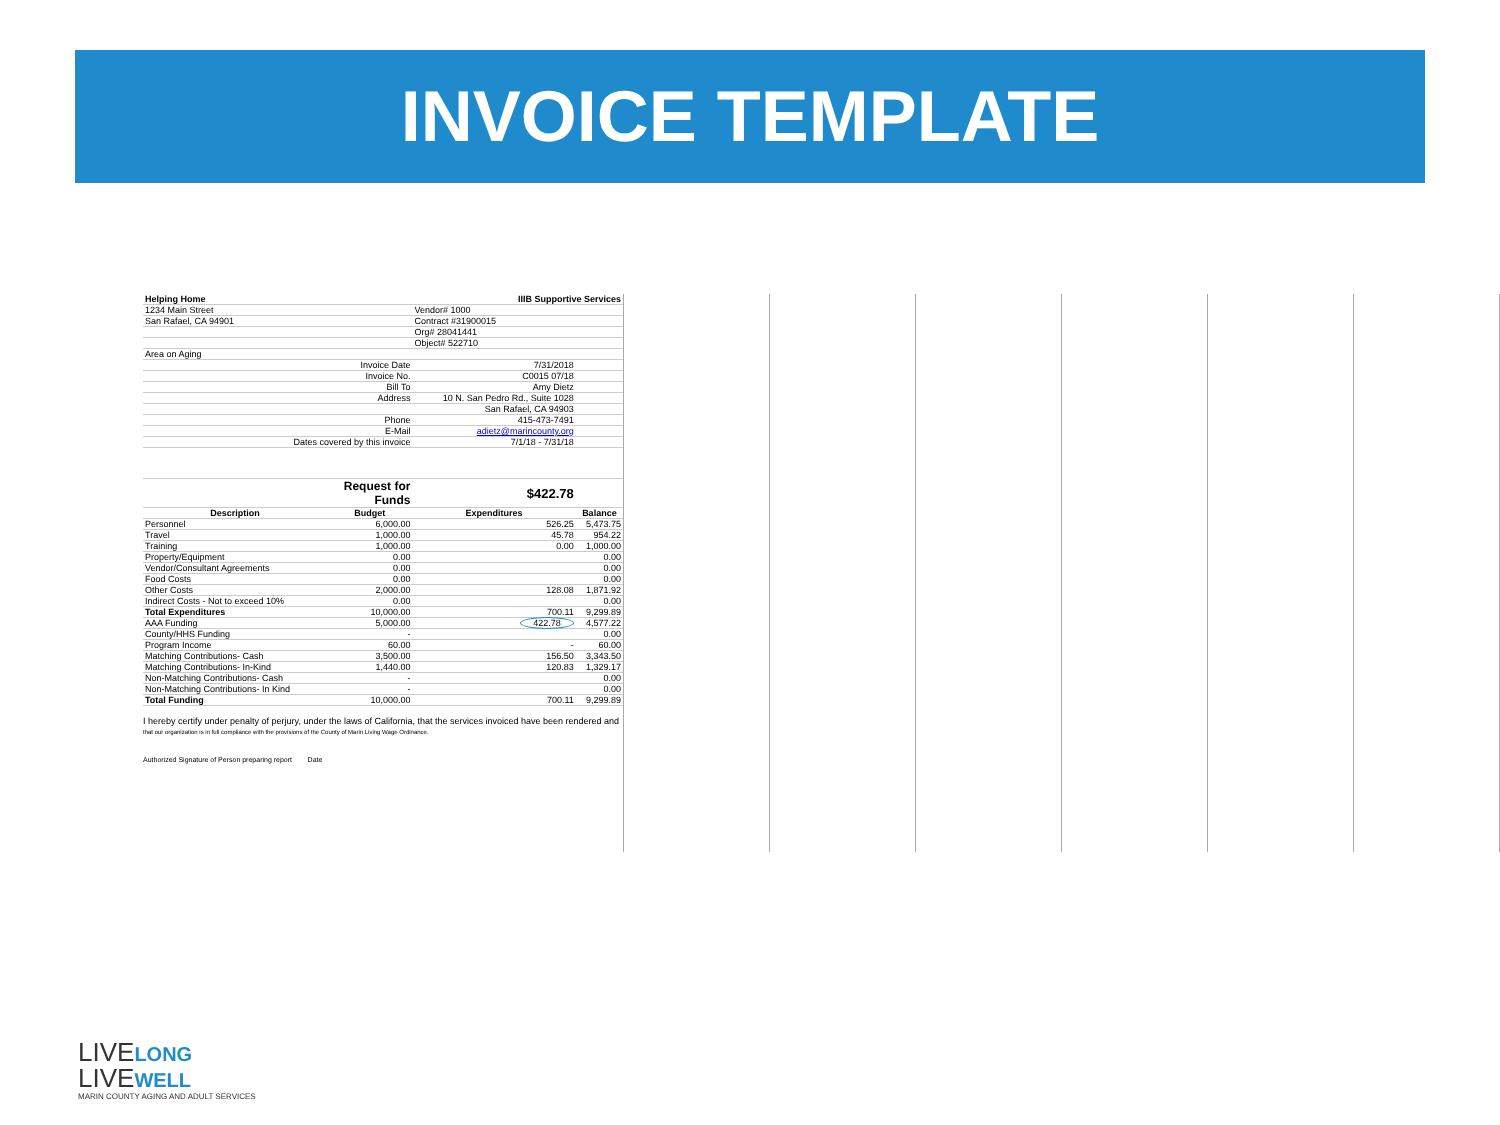INVOICE TEMPLATE
| Helping Home | | IIIB Supportive Services | |
| 1234 Main Street | | Vendor# 1000 | |
| San Rafael, CA 94901 | | Contract #31900015 | |
| | | Org# 28041441 | |
| | | Object# 522710 | |
| Area on Aging | | | |
| | Invoice Date | 7/31/2018 | |
| | Invoice No. | C0015 07/18 | |
| | Bill To | Amy Dietz | |
| | Address | 10 N. San Pedro Rd., Suite 1028 | |
| | | San Rafael, CA 94903 | |
| | Phone | 415-473-7491 | |
| | E-Mail | adietz@marincounty.org | |
| Dates covered by this invoice | | 7/1/18 - 7/31/18 | |
| | Request for Funds | $422.78 | |
| Description | Budget | Expenditures | Balance |
| Personnel | 6,000.00 | 526.25 | 5,473.75 |
| Travel | 1,000.00 | 45.78 | 954.22 |
| Training | 1,000.00 | 0.00 | 1,000.00 |
| Property/Equipment | 0.00 | | 0.00 |
| Vendor/Consultant Agreements | 0.00 | | 0.00 |
| Food Costs | 0.00 | | 0.00 |
| Other Costs | 2,000.00 | 128.08 | 1,871.92 |
| Indirect Costs - Not to exceed 10% | 0.00 | | 0.00 |
| Total Expenditures | 10,000.00 | 700.11 | 9,299.89 |
| AAA Funding | 5,000.00 | 422.78 | 4,577.22 |
| County/HHS Funding | - | | 0.00 |
| Program Income | 60.00 | - | 60.00 |
| Matching Contributions- Cash | 3,500.00 | 156.50 | 3,343.50 |
| Matching Contributions- In-Kind | 1,440.00 | 120.83 | 1,329.17 |
| Non-Matching Contributions- Cash | - | | 0.00 |
| Non-Matching Contributions- In Kind | - | | 0.00 |
| Total Funding | 10,000.00 | 700.11 | 9,299.89 |
I hereby certify under penalty of perjury, under the laws of California, that the services invoiced have been rendered and
that our organization is in full compliance with the provisions of the County of Marin Living Wage Ordinance.
Authorized Signature of Person preparing report Date
LIVELONG
LIVEWELL
MARIN COUNTY AGING AND ADULT SERVICES